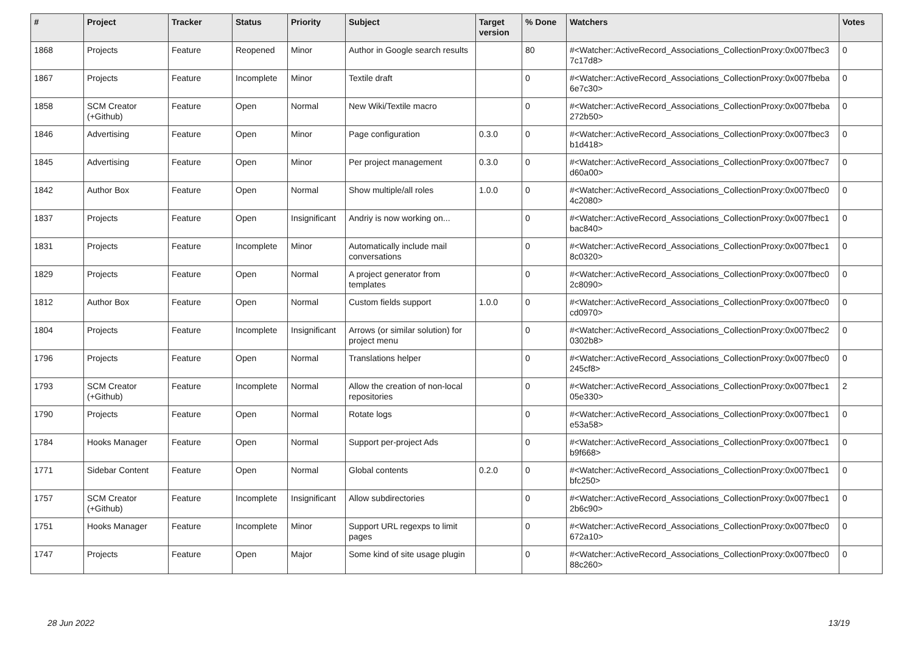| # | Project | Tracker | Status | Priority | Subject | Target version | % Done | Watchers | Votes |
| --- | --- | --- | --- | --- | --- | --- | --- | --- | --- |
| 1868 | Projects | Feature | Reopened | Minor | Author in Google search results | | 80 | #<Watcher::ActiveRecord_Associations_CollectionProxy:0x007fbec3 7c17d8> | 0 |
| 1867 | Projects | Feature | Incomplete | Minor | Textile draft | | 0 | #<Watcher::ActiveRecord_Associations_CollectionProxy:0x007fbeba 6e7c30> | 0 |
| 1858 | SCM Creator (+Github) | Feature | Open | Normal | New Wiki/Textile macro | | 0 | #<Watcher::ActiveRecord_Associations_CollectionProxy:0x007fbeba 272b50> | 0 |
| 1846 | Advertising | Feature | Open | Minor | Page configuration | 0.3.0 | 0 | #<Watcher::ActiveRecord_Associations_CollectionProxy:0x007fbec3 b1d418> | 0 |
| 1845 | Advertising | Feature | Open | Minor | Per project management | 0.3.0 | 0 | #<Watcher::ActiveRecord_Associations_CollectionProxy:0x007fbec7 d60a00> | 0 |
| 1842 | Author Box | Feature | Open | Normal | Show multiple/all roles | 1.0.0 | 0 | #<Watcher::ActiveRecord_Associations_CollectionProxy:0x007fbec0 4c2080> | 0 |
| 1837 | Projects | Feature | Open | Insignificant | Andriy is now working on... | | 0 | #<Watcher::ActiveRecord_Associations_CollectionProxy:0x007fbec1 bac840> | 0 |
| 1831 | Projects | Feature | Incomplete | Minor | Automatically include mail conversations | | 0 | #<Watcher::ActiveRecord_Associations_CollectionProxy:0x007fbec1 8c0320> | 0 |
| 1829 | Projects | Feature | Open | Normal | A project generator from templates | | 0 | #<Watcher::ActiveRecord_Associations_CollectionProxy:0x007fbec0 2c8090> | 0 |
| 1812 | Author Box | Feature | Open | Normal | Custom fields support | 1.0.0 | 0 | #<Watcher::ActiveRecord_Associations_CollectionProxy:0x007fbec0 cd0970> | 0 |
| 1804 | Projects | Feature | Incomplete | Insignificant | Arrows (or similar solution) for project menu | | 0 | #<Watcher::ActiveRecord_Associations_CollectionProxy:0x007fbec2 0302b8> | 0 |
| 1796 | Projects | Feature | Open | Normal | Translations helper | | 0 | #<Watcher::ActiveRecord_Associations_CollectionProxy:0x007fbec0 245cf8> | 0 |
| 1793 | SCM Creator (+Github) | Feature | Incomplete | Normal | Allow the creation of non-local repositories | | 0 | #<Watcher::ActiveRecord_Associations_CollectionProxy:0x007fbec1 05e330> | 2 |
| 1790 | Projects | Feature | Open | Normal | Rotate logs | | 0 | #<Watcher::ActiveRecord_Associations_CollectionProxy:0x007fbec1 e53a58> | 0 |
| 1784 | Hooks Manager | Feature | Open | Normal | Support per-project Ads | | 0 | #<Watcher::ActiveRecord_Associations_CollectionProxy:0x007fbec1 b9f668> | 0 |
| 1771 | Sidebar Content | Feature | Open | Normal | Global contents | 0.2.0 | 0 | #<Watcher::ActiveRecord_Associations_CollectionProxy:0x007fbec1 bfc250> | 0 |
| 1757 | SCM Creator (+Github) | Feature | Incomplete | Insignificant | Allow subdirectories | | 0 | #<Watcher::ActiveRecord_Associations_CollectionProxy:0x007fbec1 2b6c90> | 0 |
| 1751 | Hooks Manager | Feature | Incomplete | Minor | Support URL regexps to limit pages | | 0 | #<Watcher::ActiveRecord_Associations_CollectionProxy:0x007fbec0 672a10> | 0 |
| 1747 | Projects | Feature | Open | Major | Some kind of site usage plugin | | 0 | #<Watcher::ActiveRecord_Associations_CollectionProxy:0x007fbec0 88c260> | 0 |
28 Jun 2022 13/19